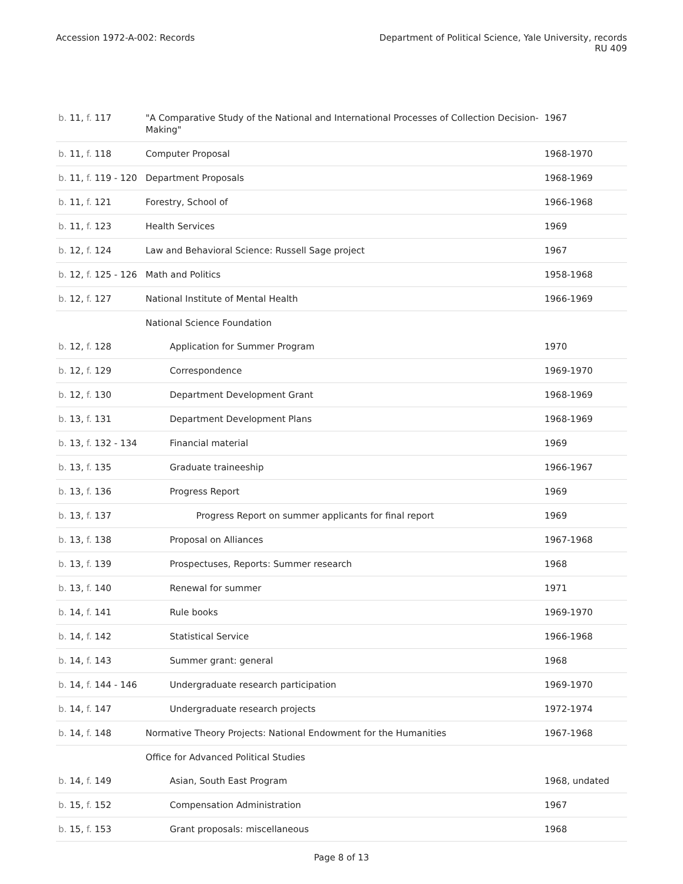Accession 1972-A-002: Records Department of Political Science, Yale University, records
RU 409
| b. 11, f. 117 | "A Comparative Study of the National and International Processes of Collection Decision-Making" | 1967 |
| b. 11, f. 118 | Computer Proposal | 1968-1970 |
| b. 11, f. 119 - 120 | Department Proposals | 1968-1969 |
| b. 11, f. 121 | Forestry, School of | 1966-1968 |
| b. 11, f. 123 | Health Services | 1969 |
| b. 12, f. 124 | Law and Behavioral Science: Russell Sage project | 1967 |
| b. 12, f. 125 - 126 | Math and Politics | 1958-1968 |
| b. 12, f. 127 | National Institute of Mental Health | 1966-1969 |
| | National Science Foundation | |
| b. 12, f. 128 | Application for Summer Program | 1970 |
| b. 12, f. 129 | Correspondence | 1969-1970 |
| b. 12, f. 130 | Department Development Grant | 1968-1969 |
| b. 13, f. 131 | Department Development Plans | 1968-1969 |
| b. 13, f. 132 - 134 | Financial material | 1969 |
| b. 13, f. 135 | Graduate traineeship | 1966-1967 |
| b. 13, f. 136 | Progress Report | 1969 |
| b. 13, f. 137 | Progress Report on summer applicants for final report | 1969 |
| b. 13, f. 138 | Proposal on Alliances | 1967-1968 |
| b. 13, f. 139 | Prospectuses, Reports: Summer research | 1968 |
| b. 13, f. 140 | Renewal for summer | 1971 |
| b. 14, f. 141 | Rule books | 1969-1970 |
| b. 14, f. 142 | Statistical Service | 1966-1968 |
| b. 14, f. 143 | Summer grant: general | 1968 |
| b. 14, f. 144 - 146 | Undergraduate research participation | 1969-1970 |
| b. 14, f. 147 | Undergraduate research projects | 1972-1974 |
| b. 14, f. 148 | Normative Theory Projects: National Endowment for the Humanities | 1967-1968 |
| | Office for Advanced Political Studies | |
| b. 14, f. 149 | Asian, South East Program | 1968, undated |
| b. 15, f. 152 | Compensation Administration | 1967 |
| b. 15, f. 153 | Grant proposals: miscellaneous | 1968 |
Page 8 of 13